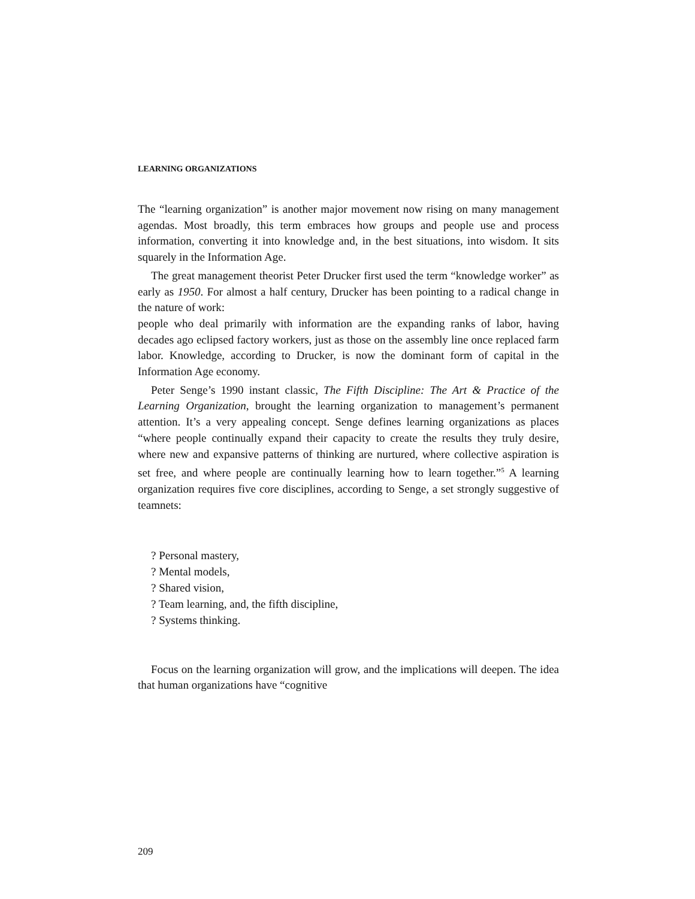LEARNING ORGANIZATIONS
The “learning organization” is another major movement now rising on many management agendas. Most broadly, this term embraces how groups and people use and process information, converting it into knowledge and, in the best situations, into wisdom. It sits squarely in the Information Age.
The great management theorist Peter Drucker first used the term “knowledge worker” as early as 1950. For almost a half century, Drucker has been pointing to a radical change in the nature of work:
people who deal primarily with information are the expanding ranks of labor, having decades ago eclipsed factory workers, just as those on the assembly line once replaced farm labor. Knowledge, according to Drucker, is now the dominant form of capital in the Information Age economy.
Peter Senge’s 1990 instant classic, The Fifth Discipline: The Art & Practice of the Learning Organization, brought the learning organization to management’s permanent attention. It’s a very appealing concept. Senge defines learning organizations as places “where people continually expand their capacity to create the results they truly desire, where new and expansive patterns of thinking are nurtured, where collective aspiration is set free, and where people are continually learning how to learn together.”<sup>5</sup> A learning organization requires five core disciplines, according to Senge, a set strongly suggestive of teamnets:
? Personal mastery,
? Mental models,
? Shared vision,
? Team learning, and, the fifth discipline,
? Systems thinking.
Focus on the learning organization will grow, and the implications will deepen. The idea that human organizations have “cognitive
209